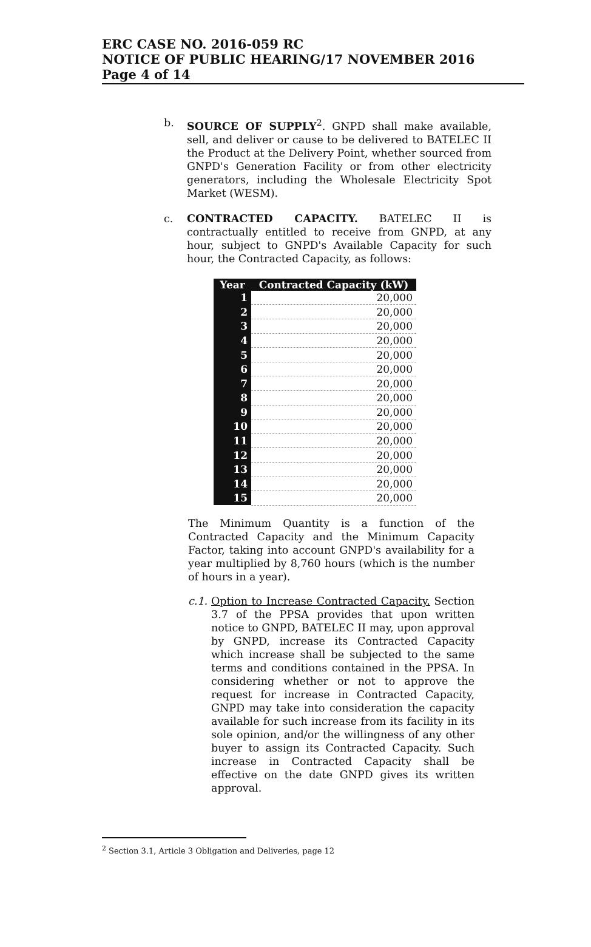ERC CASE NO. 2016-059 RC
NOTICE OF PUBLIC HEARING/17 NOVEMBER 2016
Page 4 of 14
b. SOURCE OF SUPPLY<sup>2</sup>. GNPD shall make available, sell, and deliver or cause to be delivered to BATELEC II the Product at the Delivery Point, whether sourced from GNPD's Generation Facility or from other electricity generators, including the Wholesale Electricity Spot Market (WESM).
c. CONTRACTED CAPACITY. BATELEC II is contractually entitled to receive from GNPD, at any hour, subject to GNPD's Available Capacity for such hour, the Contracted Capacity, as follows:
| Year | Contracted Capacity (kW) |
| --- | --- |
| 1 | 20,000 |
| 2 | 20,000 |
| 3 | 20,000 |
| 4 | 20,000 |
| 5 | 20,000 |
| 6 | 20,000 |
| 7 | 20,000 |
| 8 | 20,000 |
| 9 | 20,000 |
| 10 | 20,000 |
| 11 | 20,000 |
| 12 | 20,000 |
| 13 | 20,000 |
| 14 | 20,000 |
| 15 | 20,000 |
The Minimum Quantity is a function of the Contracted Capacity and the Minimum Capacity Factor, taking into account GNPD's availability for a year multiplied by 8,760 hours (which is the number of hours in a year).
c.1.
Option to Increase Contracted Capacity. Section 3.7 of the PPSA provides that upon written notice to GNPD, BATELEC II may, upon approval by GNPD, increase its Contracted Capacity which increase shall be subjected to the same terms and conditions contained in the PPSA. In considering whether or not to approve the request for increase in Contracted Capacity, GNPD may take into consideration the capacity available for such increase from its facility in its sole opinion, and/or the willingness of any other buyer to assign its Contracted Capacity. Such increase in Contracted Capacity shall be effective on the date GNPD gives its written approval.
<sup>2</sup> Section 3.1, Article 3 Obligation and Deliveries, page 12